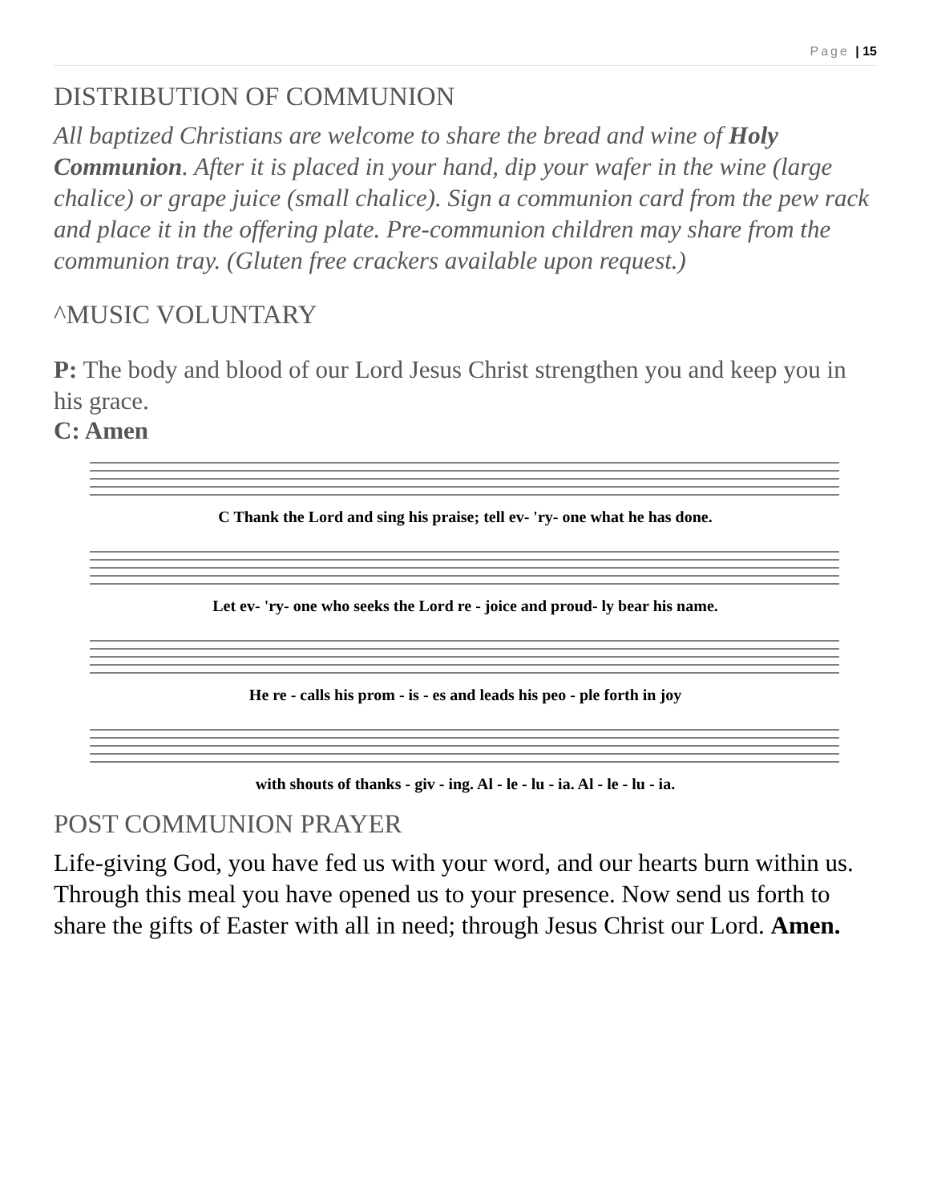Page | 15
DISTRIBUTION OF COMMUNION
All baptized Christians are welcome to share the bread and wine of Holy Communion. After it is placed in your hand, dip your wafer in the wine (large chalice) or grape juice (small chalice). Sign a communion card from the pew rack and place it in the offering plate. Pre-communion children may share from the communion tray. (Gluten free crackers available upon request.)
^MUSIC VOLUNTARY
P: The body and blood of our Lord Jesus Christ strengthen you and keep you in his grace.
C: Amen
C Thank the Lord and sing his praise; tell ev- 'ry- one what he has done.
Let ev- 'ry- one who seeks the Lord re - joice and proud- ly bear his name.
He re - calls his prom - is - es and leads his peo - ple forth in joy
with shouts of thanks - giv - ing. Al - le - lu - ia. Al - le - lu - ia.
POST COMMUNION PRAYER
Life-giving God, you have fed us with your word, and our hearts burn within us. Through this meal you have opened us to your presence. Now send us forth to share the gifts of Easter with all in need; through Jesus Christ our Lord. Amen.